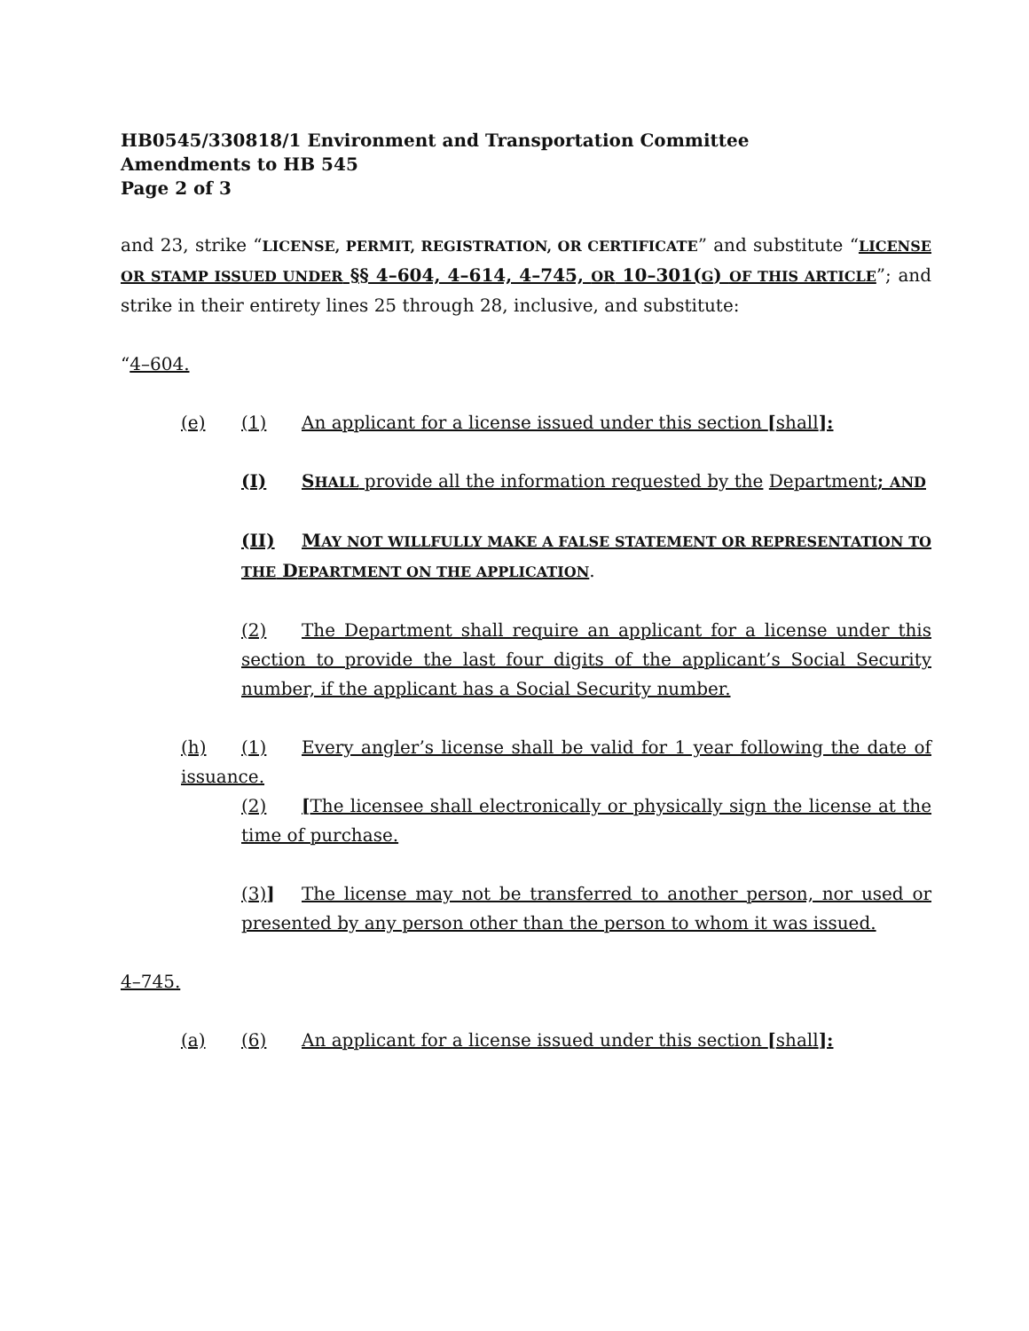HB0545/330818/1 Environment and Transportation Committee
Amendments to HB 545
Page 2 of 3
and 23, strike “LICENSE, PERMIT, REGISTRATION, OR CERTIFICATE” and substitute “LICENSE OR STAMP ISSUED UNDER §§ 4–604, 4–614, 4–745, OR 10–301(G) OF THIS ARTICLE”; and strike in their entirety lines 25 through 28, inclusive, and substitute:
“4–604.
(e) (1) An applicant for a license issued under this section [shall]:
(I) SHALL provide all the information requested by the Department; AND
(II) MAY NOT WILLFULLY MAKE A FALSE STATEMENT OR REPRESENTATION TO THE DEPARTMENT ON THE APPLICATION.
(2) The Department shall require an applicant for a license under this section to provide the last four digits of the applicant’s Social Security number, if the applicant has a Social Security number.
(h) (1) Every angler’s license shall be valid for 1 year following the date of issuance.
(2) [The licensee shall electronically or physically sign the license at the time of purchase.
(3)] The license may not be transferred to another person, nor used or presented by any person other than the person to whom it was issued.
4–745.
(a) (6) An applicant for a license issued under this section [shall]: